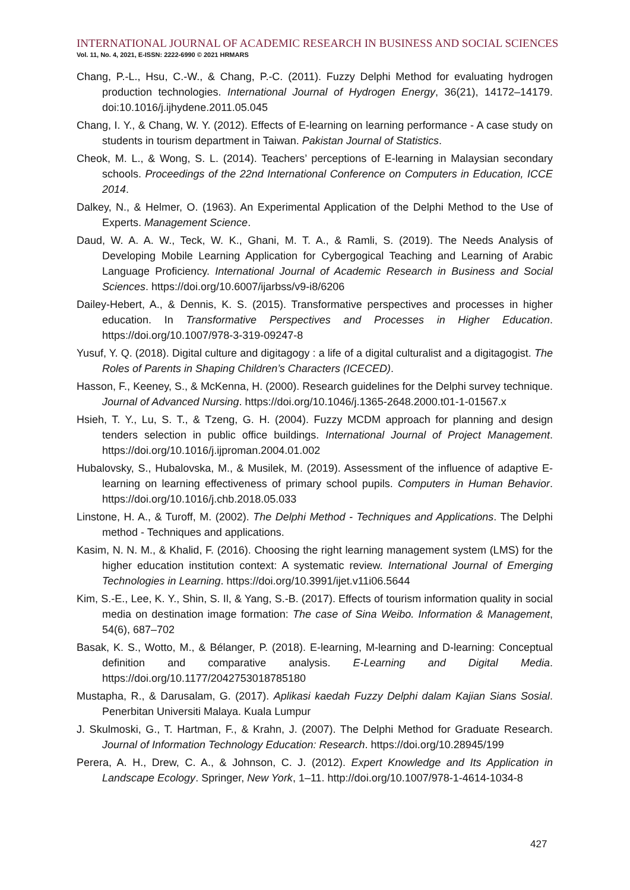INTERNATIONAL JOURNAL OF ACADEMIC RESEARCH IN BUSINESS AND SOCIAL SCIENCES
Vol. 11, No. 4, 2021, E-ISSN: 2222-6990 © 2021 HRMARS
Chang, P.-L., Hsu, C.-W., & Chang, P.-C. (2011). Fuzzy Delphi Method for evaluating hydrogen production technologies. International Journal of Hydrogen Energy, 36(21), 14172–14179. doi:10.1016/j.ijhydene.2011.05.045
Chang, I. Y., & Chang, W. Y. (2012). Effects of E-learning on learning performance - A case study on students in tourism department in Taiwan. Pakistan Journal of Statistics.
Cheok, M. L., & Wong, S. L. (2014). Teachers’ perceptions of E-learning in Malaysian secondary schools. Proceedings of the 22nd International Conference on Computers in Education, ICCE 2014.
Dalkey, N., & Helmer, O. (1963). An Experimental Application of the Delphi Method to the Use of Experts. Management Science.
Daud, W. A. A. W., Teck, W. K., Ghani, M. T. A., & Ramli, S. (2019). The Needs Analysis of Developing Mobile Learning Application for Cybergogical Teaching and Learning of Arabic Language Proficiency. International Journal of Academic Research in Business and Social Sciences. https://doi.org/10.6007/ijarbss/v9-i8/6206
Dailey-Hebert, A., & Dennis, K. S. (2015). Transformative perspectives and processes in higher education. In Transformative Perspectives and Processes in Higher Education. https://doi.org/10.1007/978-3-319-09247-8
Yusuf, Y. Q. (2018). Digital culture and digitagogy : a life of a digital culturalist and a digitagogist. The Roles of Parents in Shaping Children’s Characters (ICECED).
Hasson, F., Keeney, S., & McKenna, H. (2000). Research guidelines for the Delphi survey technique. Journal of Advanced Nursing. https://doi.org/10.1046/j.1365-2648.2000.t01-1-01567.x
Hsieh, T. Y., Lu, S. T., & Tzeng, G. H. (2004). Fuzzy MCDM approach for planning and design tenders selection in public office buildings. International Journal of Project Management. https://doi.org/10.1016/j.ijproman.2004.01.002
Hubalovsky, S., Hubalovska, M., & Musilek, M. (2019). Assessment of the influence of adaptive E-learning on learning effectiveness of primary school pupils. Computers in Human Behavior. https://doi.org/10.1016/j.chb.2018.05.033
Linstone, H. A., & Turoff, M. (2002). The Delphi Method - Techniques and Applications. The Delphi method - Techniques and applications.
Kasim, N. N. M., & Khalid, F. (2016). Choosing the right learning management system (LMS) for the higher education institution context: A systematic review. International Journal of Emerging Technologies in Learning. https://doi.org/10.3991/ijet.v11i06.5644
Kim, S.-E., Lee, K. Y., Shin, S. Il, & Yang, S.-B. (2017). Effects of tourism information quality in social media on destination image formation: The case of Sina Weibo. Information & Management, 54(6), 687–702
Basak, K. S., Wotto, M., & Bélanger, P. (2018). E-learning, M-learning and D-learning: Conceptual definition and comparative analysis. E-Learning and Digital Media. https://doi.org/10.1177/2042753018785180
Mustapha, R., & Darusalam, G. (2017). Aplikasi kaedah Fuzzy Delphi dalam Kajian Sians Sosial. Penerbitan Universiti Malaya. Kuala Lumpur
J. Skulmoski, G., T. Hartman, F., & Krahn, J. (2007). The Delphi Method for Graduate Research. Journal of Information Technology Education: Research. https://doi.org/10.28945/199
Perera, A. H., Drew, C. A., & Johnson, C. J. (2012). Expert Knowledge and Its Application in Landscape Ecology. Springer, New York, 1–11. http://doi.org/10.1007/978-1-4614-1034-8
427